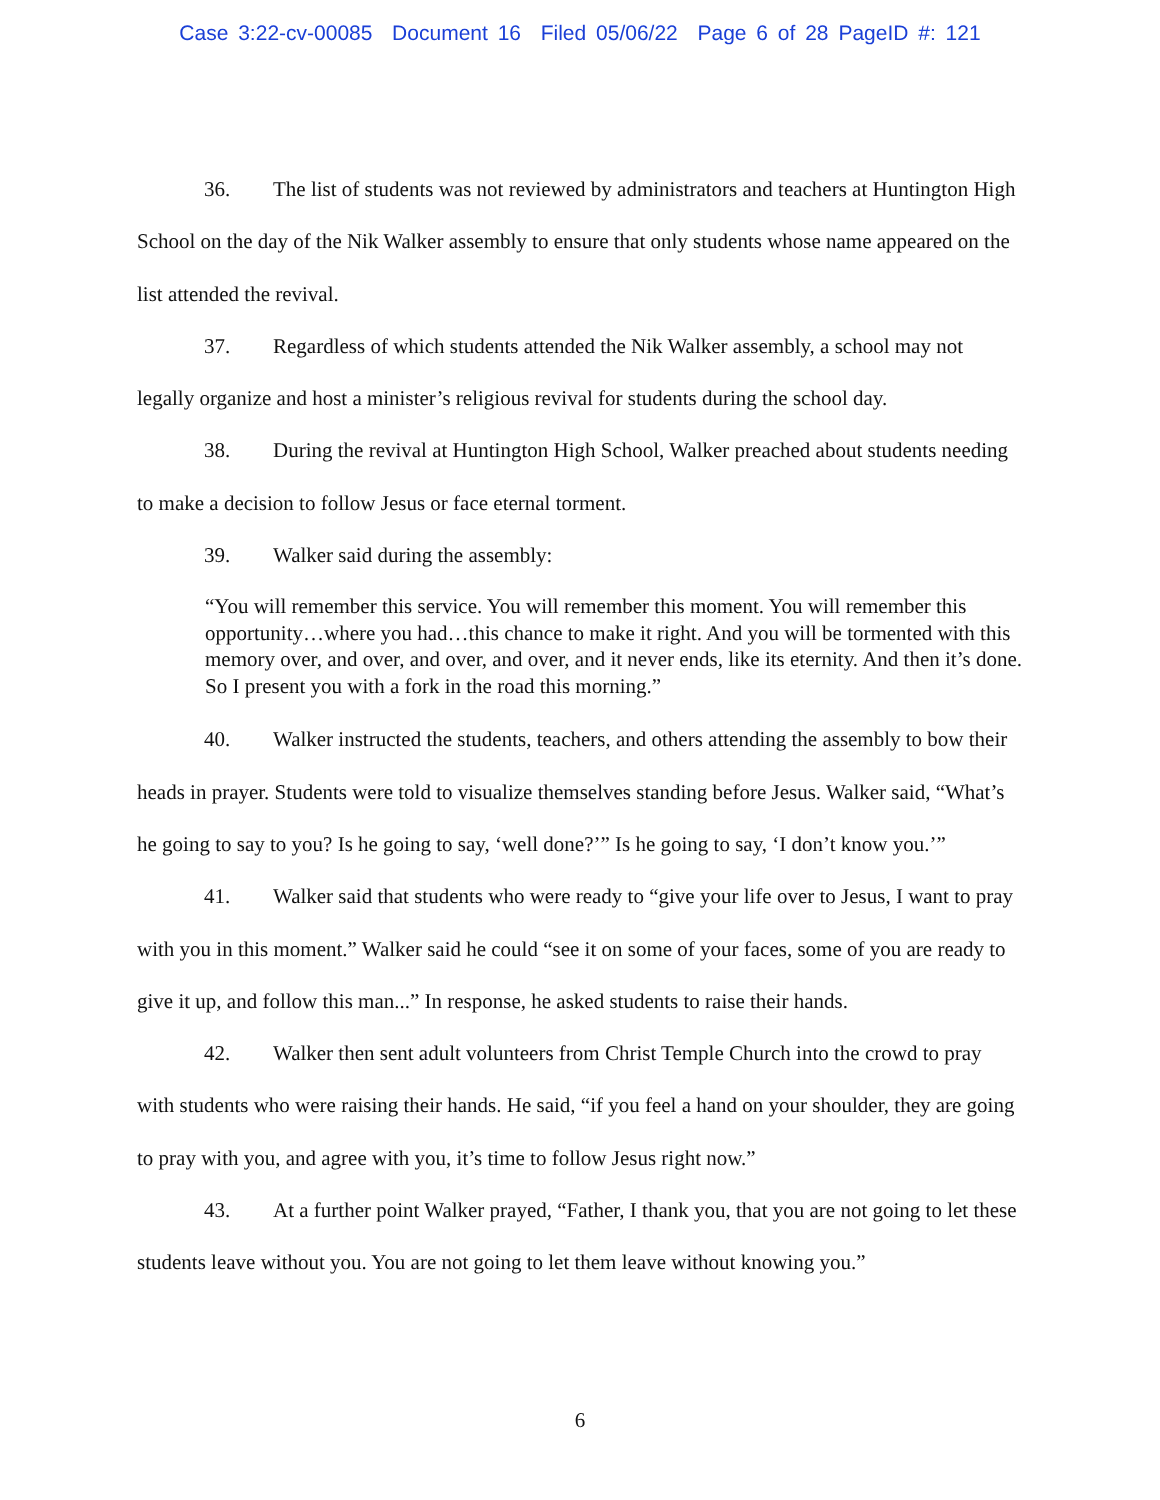Case 3:22-cv-00085 Document 16 Filed 05/06/22 Page 6 of 28 PageID #: 121
36. The list of students was not reviewed by administrators and teachers at Huntington High School on the day of the Nik Walker assembly to ensure that only students whose name appeared on the list attended the revival.
37. Regardless of which students attended the Nik Walker assembly, a school may not legally organize and host a minister’s religious revival for students during the school day.
38. During the revival at Huntington High School, Walker preached about students needing to make a decision to follow Jesus or face eternal torment.
39. Walker said during the assembly:
“You will remember this service. You will remember this moment. You will remember this opportunity…where you had…this chance to make it right. And you will be tormented with this memory over, and over, and over, and over, and it never ends, like its eternity. And then it’s done. So I present you with a fork in the road this morning.”
40. Walker instructed the students, teachers, and others attending the assembly to bow their heads in prayer. Students were told to visualize themselves standing before Jesus. Walker said, “What’s he going to say to you? Is he going to say, ‘well done?’” Is he going to say, ‘I don’t know you.’”
41. Walker said that students who were ready to “give your life over to Jesus, I want to pray with you in this moment.” Walker said he could “see it on some of your faces, some of you are ready to give it up, and follow this man...” In response, he asked students to raise their hands.
42. Walker then sent adult volunteers from Christ Temple Church into the crowd to pray with students who were raising their hands. He said, “if you feel a hand on your shoulder, they are going to pray with you, and agree with you, it’s time to follow Jesus right now.”
43. At a further point Walker prayed, “Father, I thank you, that you are not going to let these students leave without you. You are not going to let them leave without knowing you.”
6